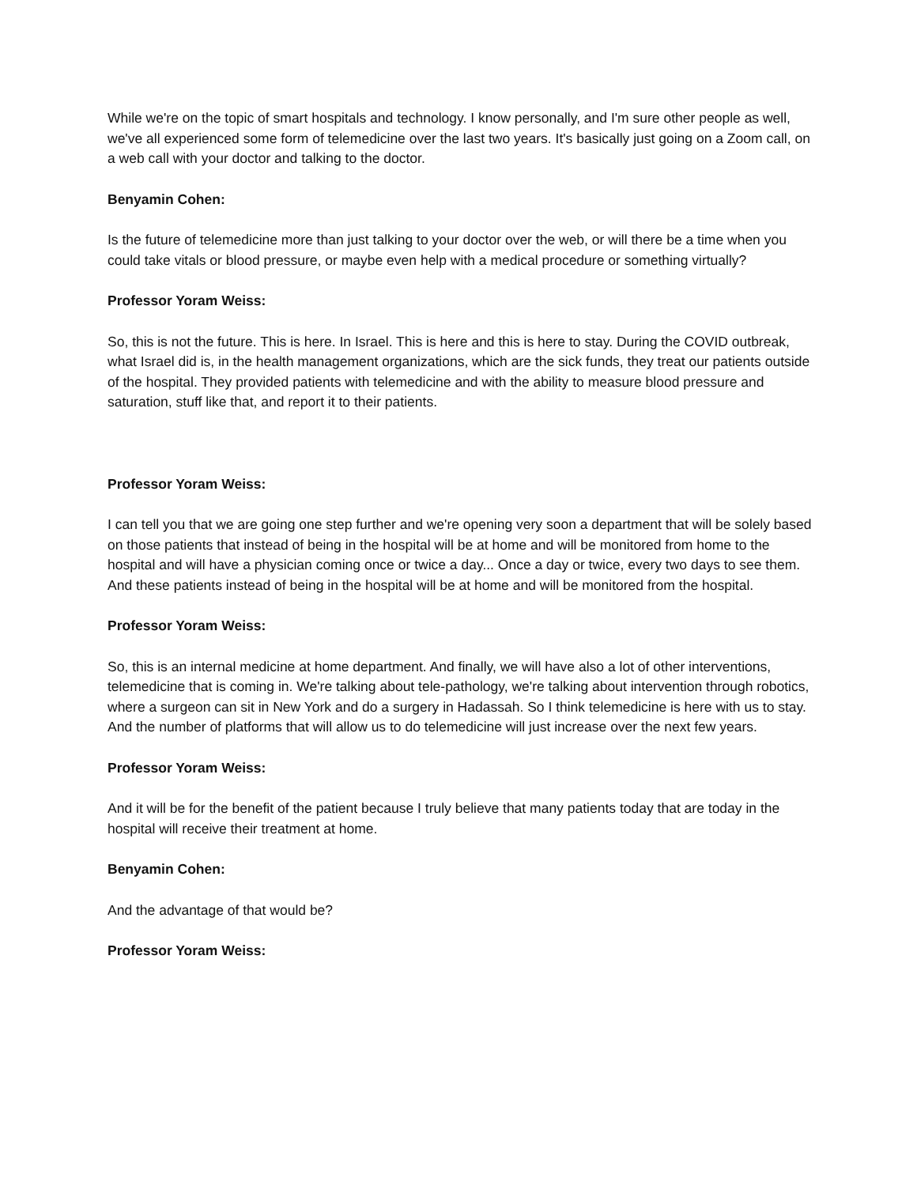While we're on the topic of smart hospitals and technology. I know personally, and I'm sure other people as well, we've all experienced some form of telemedicine over the last two years. It's basically just going on a Zoom call, on a web call with your doctor and talking to the doctor.
Benyamin Cohen:
Is the future of telemedicine more than just talking to your doctor over the web, or will there be a time when you could take vitals or blood pressure, or maybe even help with a medical procedure or something virtually?
Professor Yoram Weiss:
So, this is not the future. This is here. In Israel. This is here and this is here to stay. During the COVID outbreak, what Israel did is, in the health management organizations, which are the sick funds, they treat our patients outside of the hospital. They provided patients with telemedicine and with the ability to measure blood pressure and saturation, stuff like that, and report it to their patients.
Professor Yoram Weiss:
I can tell you that we are going one step further and we're opening very soon a department that will be solely based on those patients that instead of being in the hospital will be at home and will be monitored from home to the hospital and will have a physician coming once or twice a day... Once a day or twice, every two days to see them. And these patients instead of being in the hospital will be at home and will be monitored from the hospital.
Professor Yoram Weiss:
So, this is an internal medicine at home department. And finally, we will have also a lot of other interventions, telemedicine that is coming in. We're talking about tele-pathology, we're talking about intervention through robotics, where a surgeon can sit in New York and do a surgery in Hadassah. So I think telemedicine is here with us to stay. And the number of platforms that will allow us to do telemedicine will just increase over the next few years.
Professor Yoram Weiss:
And it will be for the benefit of the patient because I truly believe that many patients today that are today in the hospital will receive their treatment at home.
Benyamin Cohen:
And the advantage of that would be?
Professor Yoram Weiss: